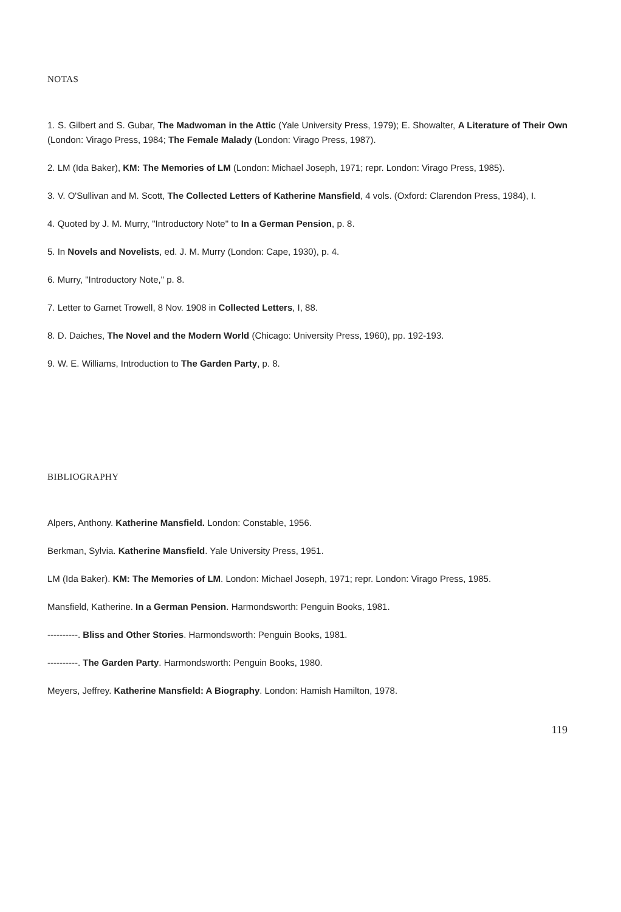NOTAS
1. S. Gilbert and S. Gubar, The Madwoman in the Attic (Yale University Press, 1979); E. Showalter, A Literature of Their Own (London: Virago Press, 1984; The Female Malady (London: Virago Press, 1987).
2. LM (Ida Baker), KM: The Memories of LM (London: Michael Joseph, 1971; repr. London: Virago Press, 1985).
3. V. O'Sullivan and M. Scott, The Collected Letters of Katherine Mansfield, 4 vols. (Oxford: Clarendon Press, 1984), I.
4. Quoted by J. M. Murry, "Introductory Note" to In a German Pension, p. 8.
5. In Novels and Novelists, ed. J. M. Murry (London: Cape, 1930), p. 4.
6. Murry, "Introductory Note," p. 8.
7. Letter to Garnet Trowell, 8 Nov. 1908 in Collected Letters, I, 88.
8. D. Daiches, The Novel and the Modern World (Chicago: University Press, 1960), pp. 192-193.
9. W. E. Williams, Introduction to The Garden Party, p. 8.
BIBLIOGRAPHY
Alpers, Anthony. Katherine Mansfield. London: Constable, 1956.
Berkman, Sylvia. Katherine Mansfield. Yale University Press, 1951.
LM (Ida Baker). KM: The Memories of LM. London: Michael Joseph, 1971; repr. London: Virago Press, 1985.
Mansfield, Katherine. In a German Pension. Harmondsworth: Penguin Books, 1981.
----------. Bliss and Other Stories. Harmondsworth: Penguin Books, 1981.
----------. The Garden Party. Harmondsworth: Penguin Books, 1980.
Meyers, Jeffrey. Katherine Mansfield: A Biography. London: Hamish Hamilton, 1978.
119